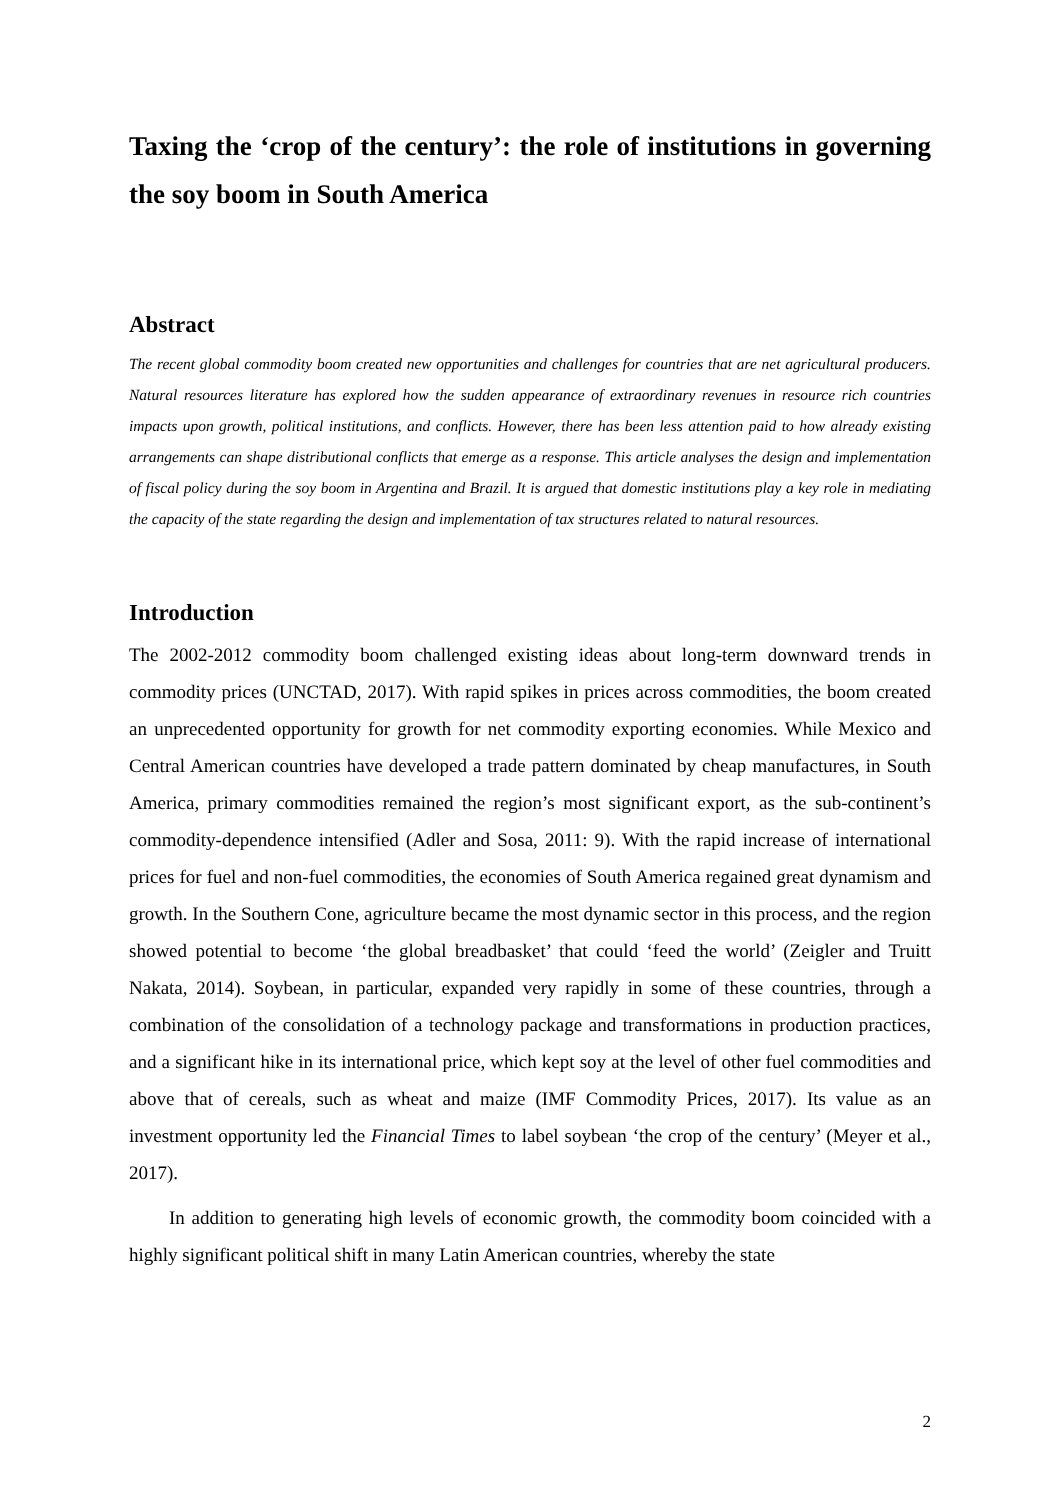Taxing the ‘crop of the century’: the role of institutions in governing the soy boom in South America
Abstract
The recent global commodity boom created new opportunities and challenges for countries that are net agricultural producers. Natural resources literature has explored how the sudden appearance of extraordinary revenues in resource rich countries impacts upon growth, political institutions, and conflicts. However, there has been less attention paid to how already existing arrangements can shape distributional conflicts that emerge as a response. This article analyses the design and implementation of fiscal policy during the soy boom in Argentina and Brazil. It is argued that domestic institutions play a key role in mediating the capacity of the state regarding the design and implementation of tax structures related to natural resources.
Introduction
The 2002-2012 commodity boom challenged existing ideas about long-term downward trends in commodity prices (UNCTAD, 2017). With rapid spikes in prices across commodities, the boom created an unprecedented opportunity for growth for net commodity exporting economies. While Mexico and Central American countries have developed a trade pattern dominated by cheap manufactures, in South America, primary commodities remained the region’s most significant export, as the sub-continent’s commodity-dependence intensified (Adler and Sosa, 2011: 9). With the rapid increase of international prices for fuel and non-fuel commodities, the economies of South America regained great dynamism and growth. In the Southern Cone, agriculture became the most dynamic sector in this process, and the region showed potential to become ‘the global breadbasket’ that could ‘feed the world’ (Zeigler and Truitt Nakata, 2014). Soybean, in particular, expanded very rapidly in some of these countries, through a combination of the consolidation of a technology package and transformations in production practices, and a significant hike in its international price, which kept soy at the level of other fuel commodities and above that of cereals, such as wheat and maize (IMF Commodity Prices, 2017). Its value as an investment opportunity led the Financial Times to label soybean ‘the crop of the century’ (Meyer et al., 2017).
In addition to generating high levels of economic growth, the commodity boom coincided with a highly significant political shift in many Latin American countries, whereby the state
2